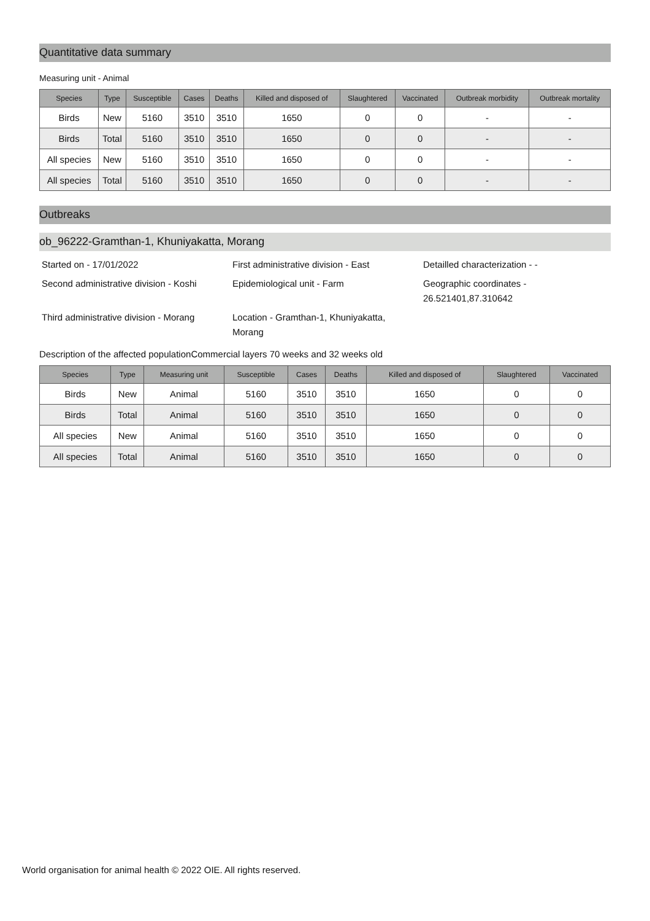Quantitative data summary
Measuring unit - Animal
| Species | Type | Susceptible | Cases | Deaths | Killed and disposed of | Slaughtered | Vaccinated | Outbreak morbidity | Outbreak mortality |
| --- | --- | --- | --- | --- | --- | --- | --- | --- | --- |
| Birds | New | 5160 | 3510 | 3510 | 1650 | 0 | 0 | - | - |
| Birds | Total | 5160 | 3510 | 3510 | 1650 | 0 | 0 | - | - |
| All species | New | 5160 | 3510 | 3510 | 1650 | 0 | 0 | - | - |
| All species | Total | 5160 | 3510 | 3510 | 1650 | 0 | 0 | - | - |
Outbreaks
ob_96222-Gramthan-1, Khuniyakatta, Morang
Started on - 17/01/2022
First administrative division - East
Detailled characterization - -
Second administrative division - Koshi
Epidemiological unit - Farm
Geographic coordinates - 26.521401,87.310642
Third administrative division - Morang
Location - Gramthan-1, Khuniyakatta, Morang
Description of the affected populationCommercial layers 70 weeks and 32 weeks old
| Species | Type | Measuring unit | Susceptible | Cases | Deaths | Killed and disposed of | Slaughtered | Vaccinated |
| --- | --- | --- | --- | --- | --- | --- | --- | --- |
| Birds | New | Animal | 5160 | 3510 | 3510 | 1650 | 0 | 0 |
| Birds | Total | Animal | 5160 | 3510 | 3510 | 1650 | 0 | 0 |
| All species | New | Animal | 5160 | 3510 | 3510 | 1650 | 0 | 0 |
| All species | Total | Animal | 5160 | 3510 | 3510 | 1650 | 0 | 0 |
World organisation for animal health © 2022 OIE. All rights reserved.